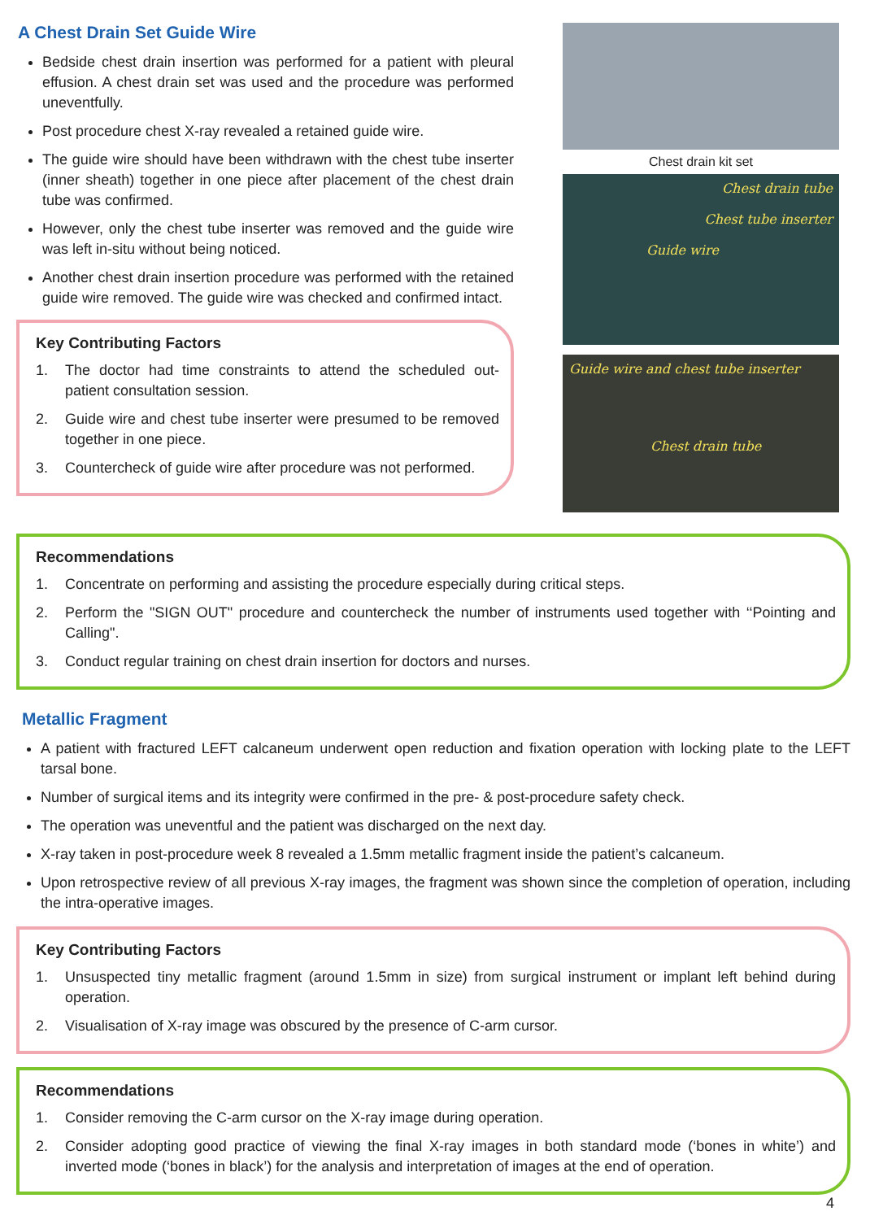A Chest Drain Set Guide Wire
Bedside chest drain insertion was performed for a patient with pleural effusion. A chest drain set was used and the procedure was performed uneventfully.
Post procedure chest X-ray revealed a retained guide wire.
The guide wire should have been withdrawn with the chest tube inserter (inner sheath) together in one piece after placement of the chest drain tube was confirmed.
However, only the chest tube inserter was removed and the guide wire was left in-situ without being noticed.
Another chest drain insertion procedure was performed with the retained guide wire removed. The guide wire was checked and confirmed intact.
Key Contributing Factors
1. The doctor had time constraints to attend the scheduled out-patient consultation session.
2. Guide wire and chest tube inserter were presumed to be removed together in one piece.
3. Countercheck of guide wire after procedure was not performed.
Chest drain kit set
Chest drain tube
Chest tube inserter
Guide wire
Guide wire and chest tube inserter
Chest drain tube
Recommendations
1. Concentrate on performing and assisting the procedure especially during critical steps.
2. Perform the "SIGN OUT" procedure and countercheck the number of instruments used together with ‘‘Pointing and Calling".
3. Conduct regular training on chest drain insertion for doctors and nurses.
Metallic Fragment
A patient with fractured LEFT calcaneum underwent open reduction and fixation operation with locking plate to the LEFT tarsal bone.
Number of surgical items and its integrity were confirmed in the pre- & post-procedure safety check.
The operation was uneventful and the patient was discharged on the next day.
X-ray taken in post-procedure week 8 revealed a 1.5mm metallic fragment inside the patient’s calcaneum.
Upon retrospective review of all previous X-ray images, the fragment was shown since the completion of operation, including the intra-operative images.
Key Contributing Factors
1. Unsuspected tiny metallic fragment (around 1.5mm in size) from surgical instrument or implant left behind during operation.
2. Visualisation of X-ray image was obscured by the presence of C-arm cursor.
Recommendations
1. Consider removing the C-arm cursor on the X-ray image during operation.
2. Consider adopting good practice of viewing the final X-ray images in both standard mode (‘bones in white’) and inverted mode (‘bones in black’) for the analysis and interpretation of images at the end of operation.
4